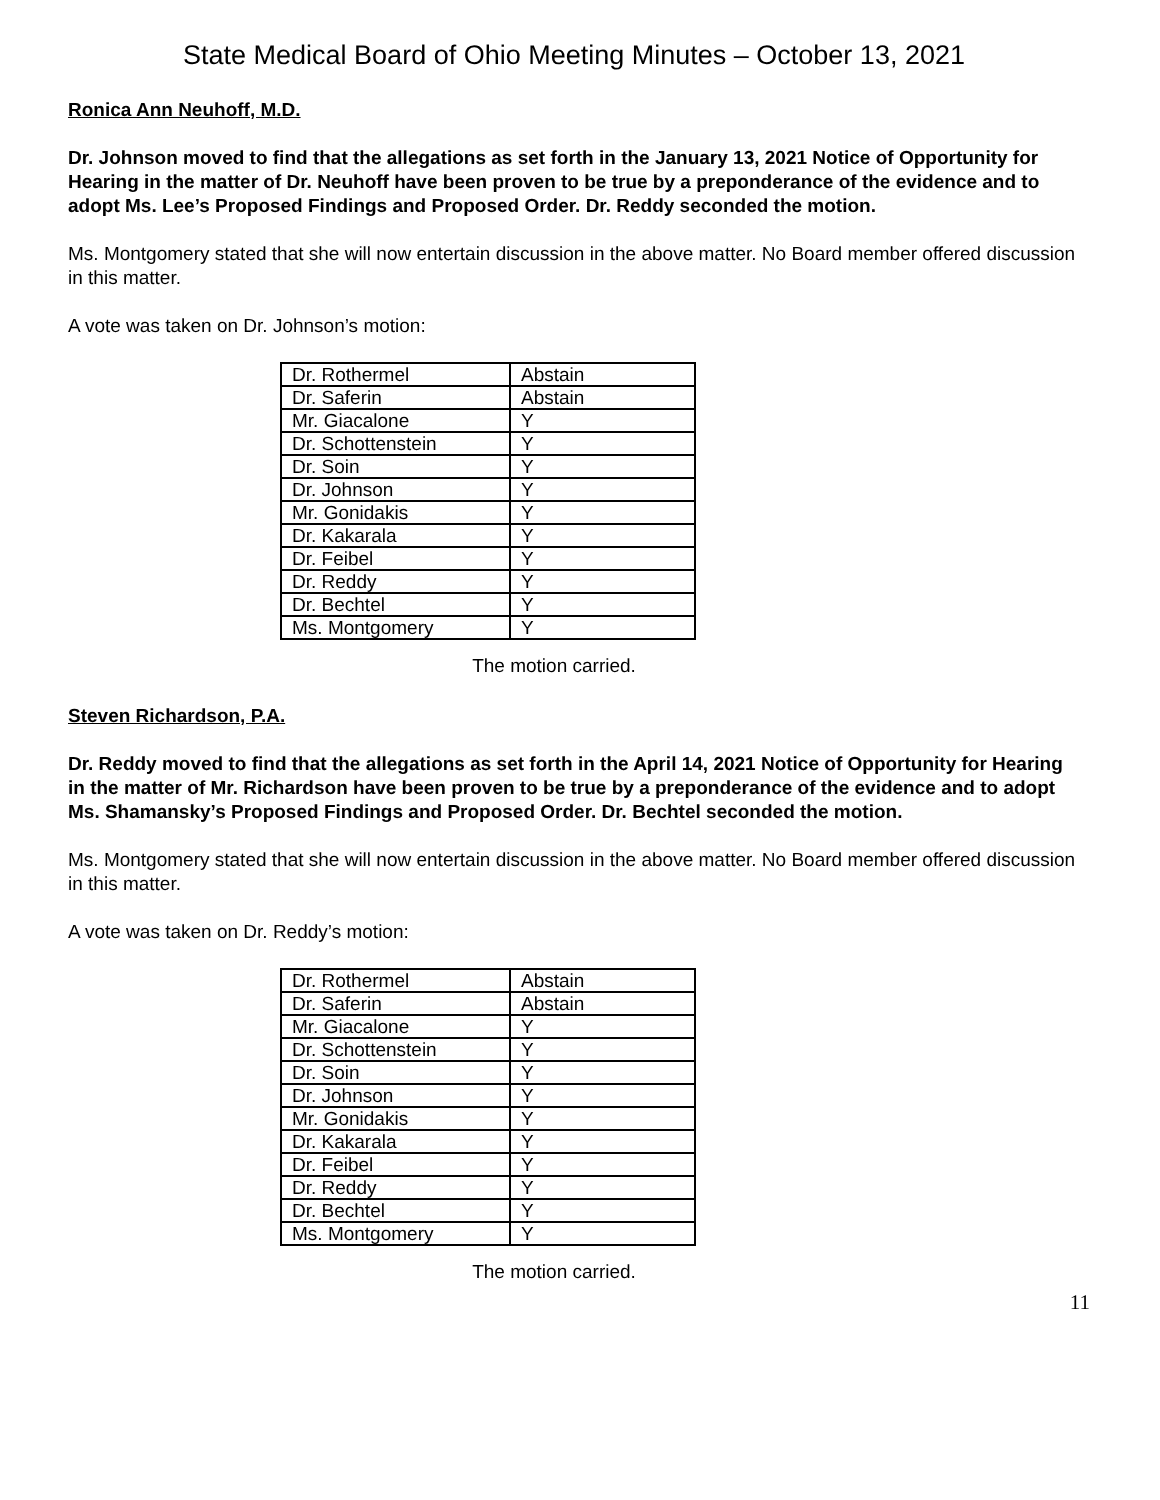State Medical Board of Ohio Meeting Minutes – October 13, 2021
Ronica Ann Neuhoff, M.D.
Dr. Johnson moved to find that the allegations as set forth in the January 13, 2021 Notice of Opportunity for Hearing in the matter of Dr. Neuhoff have been proven to be true by a preponderance of the evidence and to adopt Ms. Lee’s Proposed Findings and Proposed Order. Dr. Reddy seconded the motion.
Ms. Montgomery stated that she will now entertain discussion in the above matter. No Board member offered discussion in this matter.
A vote was taken on Dr. Johnson’s motion:
| Dr. Rothermel | Abstain |
| Dr. Saferin | Abstain |
| Mr. Giacalone | Y |
| Dr. Schottenstein | Y |
| Dr. Soin | Y |
| Dr. Johnson | Y |
| Mr. Gonidakis | Y |
| Dr. Kakarala | Y |
| Dr. Feibel | Y |
| Dr. Reddy | Y |
| Dr. Bechtel | Y |
| Ms. Montgomery | Y |
The motion carried.
Steven Richardson, P.A.
Dr. Reddy moved to find that the allegations as set forth in the April 14, 2021 Notice of Opportunity for Hearing in the matter of Mr. Richardson have been proven to be true by a preponderance of the evidence and to adopt Ms. Shamansky’s Proposed Findings and Proposed Order. Dr. Bechtel seconded the motion.
Ms. Montgomery stated that she will now entertain discussion in the above matter. No Board member offered discussion in this matter.
A vote was taken on Dr. Reddy’s motion:
| Dr. Rothermel | Abstain |
| Dr. Saferin | Abstain |
| Mr. Giacalone | Y |
| Dr. Schottenstein | Y |
| Dr. Soin | Y |
| Dr. Johnson | Y |
| Mr. Gonidakis | Y |
| Dr. Kakarala | Y |
| Dr. Feibel | Y |
| Dr. Reddy | Y |
| Dr. Bechtel | Y |
| Ms. Montgomery | Y |
The motion carried.
11